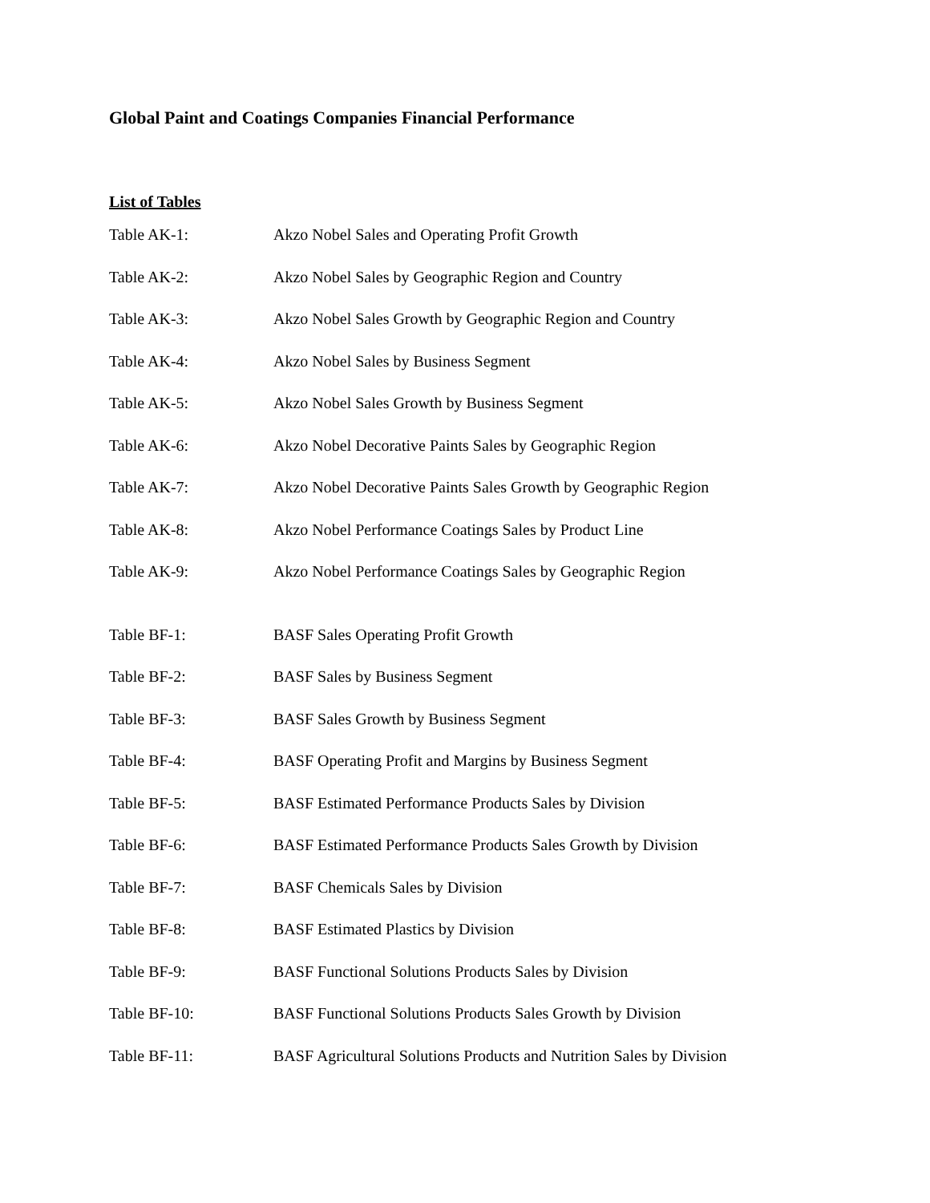Global Paint and Coatings Companies Financial Performance
List of Tables
Table AK-1: Akzo Nobel Sales and Operating Profit Growth
Table AK-2: Akzo Nobel Sales by Geographic Region and Country
Table AK-3: Akzo Nobel Sales Growth by Geographic Region and Country
Table AK-4: Akzo Nobel Sales by Business Segment
Table AK-5: Akzo Nobel Sales Growth by Business Segment
Table AK-6: Akzo Nobel Decorative Paints Sales by Geographic Region
Table AK-7: Akzo Nobel Decorative Paints Sales Growth by Geographic Region
Table AK-8: Akzo Nobel Performance Coatings Sales by Product Line
Table AK-9: Akzo Nobel Performance Coatings Sales by Geographic Region
Table BF-1: BASF Sales Operating Profit Growth
Table BF-2: BASF Sales by Business Segment
Table BF-3: BASF Sales Growth by Business Segment
Table BF-4: BASF Operating Profit and Margins by Business Segment
Table BF-5: BASF Estimated Performance Products Sales by Division
Table BF-6: BASF Estimated Performance Products Sales Growth by Division
Table BF-7: BASF Chemicals Sales by Division
Table BF-8: BASF Estimated Plastics by Division
Table BF-9: BASF Functional Solutions Products Sales by Division
Table BF-10: BASF Functional Solutions Products Sales Growth by Division
Table BF-11: BASF Agricultural Solutions Products and Nutrition Sales by Division